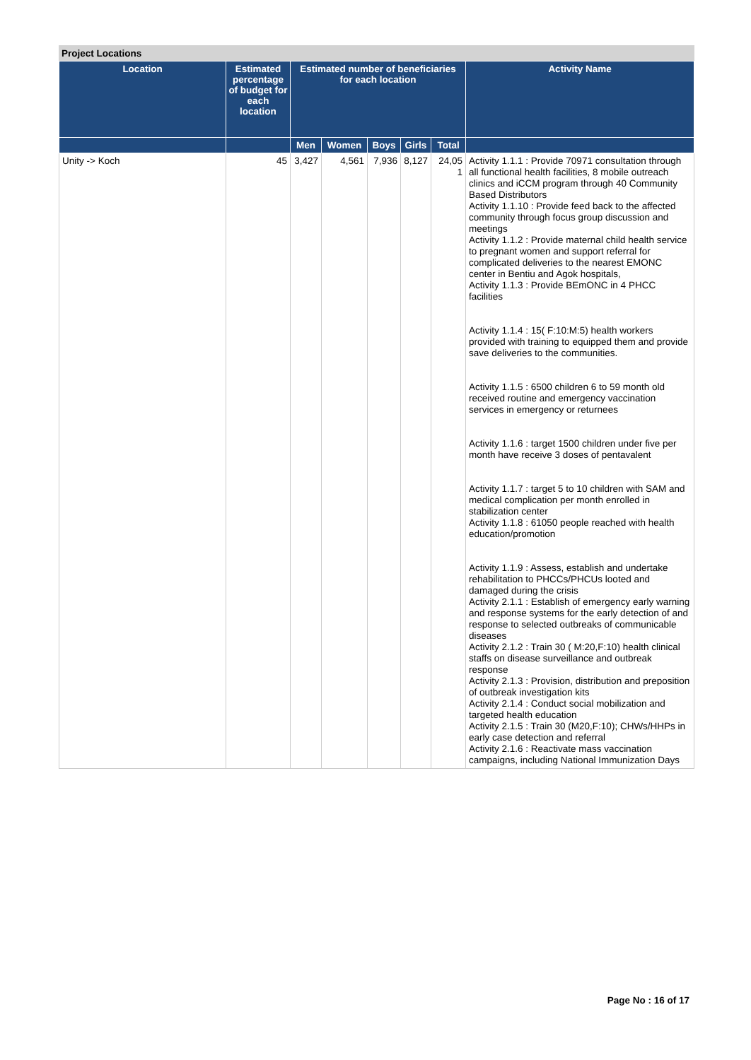Project Locations
| Location | Estimated percentage of budget for each location | Estimated number of beneficiaries for each location | | | | | Activity Name |
| --- | --- | --- | --- | --- | --- | --- | --- |
| | | Men | Women | Boys | Girls | Total | |
| Unity -> Koch | 45 | 3,427 | 4,561 | 7,936 | 8,127 | 24,05 1 | Activity 1.1.1 : Provide 70971 consultation through all functional health facilities, 8 mobile outreach clinics and iCCM program through 40 Community Based Distributors Activity 1.1.10 : Provide feed back to the affected community through focus group discussion and meetings Activity 1.1.2 : Provide maternal child health service to pregnant women and support referral for complicated deliveries to the nearest EMONC center in Bentiu and Agok hospitals, Activity 1.1.3 : Provide BEmONC in 4 PHCC facilities Activity 1.1.4 : 15( F:10:M:5) health workers provided with training to equipped them and provide save deliveries to the communities. Activity 1.1.5 : 6500 children 6 to 59 month old received routine and emergency vaccination services in emergency or returnees Activity 1.1.6 : target 1500 children under five per month have receive 3 doses of pentavalent Activity 1.1.7 : target 5 to 10 children with SAM and medical complication per month enrolled in stabilization center Activity 1.1.8 : 61050 people reached with health education/promotion Activity 1.1.9 : Assess, establish and undertake rehabilitation to PHCCs/PHCUs looted and damaged during the crisis Activity 2.1.1 : Establish of emergency early warning and response systems for the early detection of and response to selected outbreaks of communicable diseases Activity 2.1.2 : Train 30 ( M:20,F:10) health clinical staffs on disease surveillance and outbreak response Activity 2.1.3 : Provision, distribution and preposition of outbreak investigation kits Activity 2.1.4 : Conduct social mobilization and targeted health education Activity 2.1.5 : Train 30 (M20,F:10); CHWs/HHPs in early case detection and referral Activity 2.1.6 : Reactivate mass vaccination campaigns, including National Immunization Days |
Page No : 16 of 17